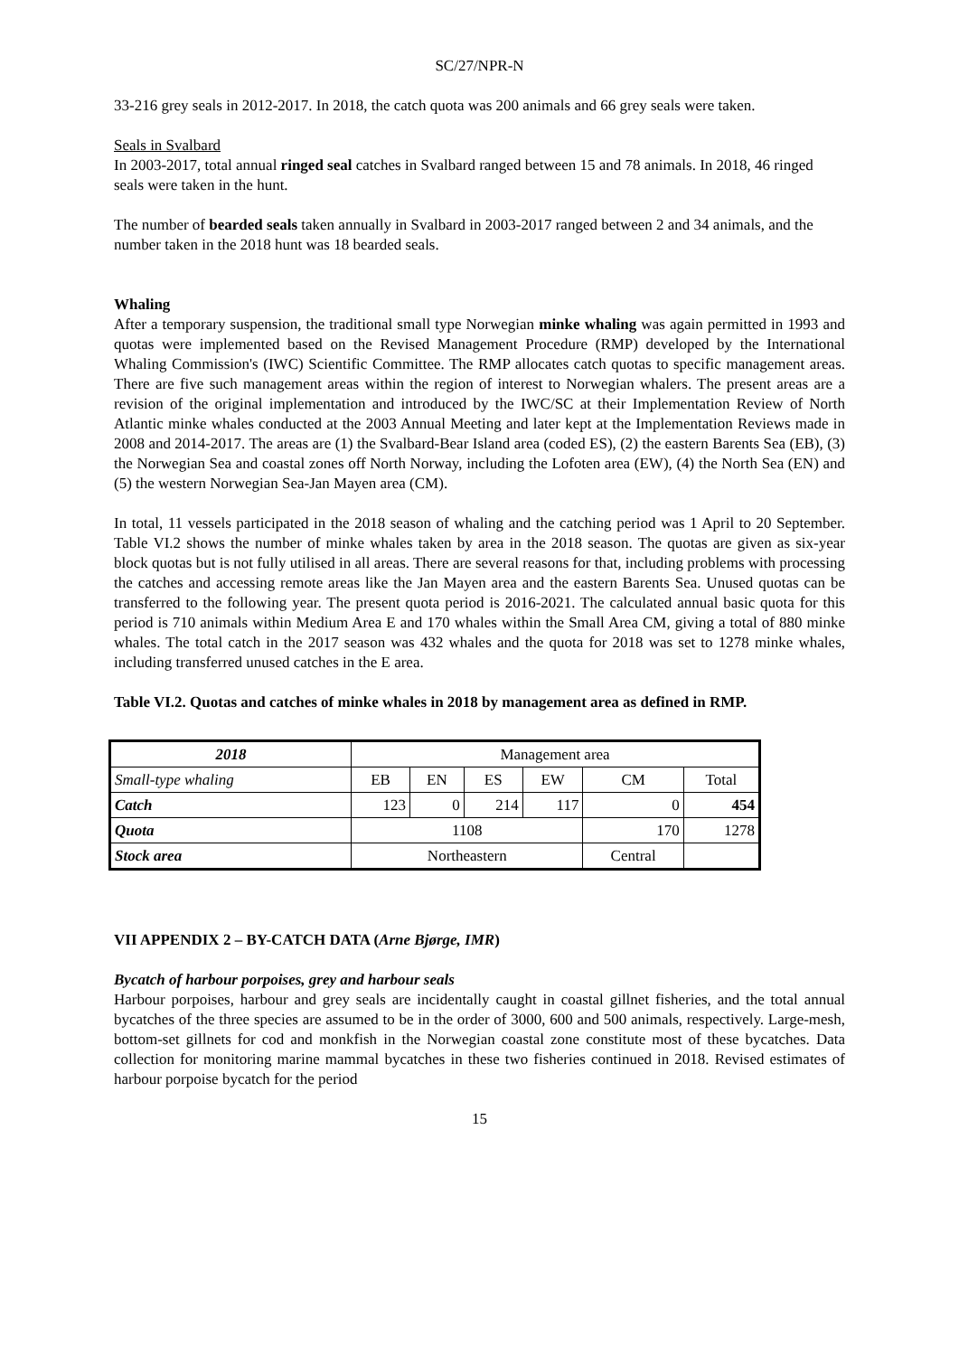SC/27/NPR-N
33-216 grey seals in 2012-2017. In 2018, the catch quota was 200 animals and 66 grey seals were taken.
Seals in Svalbard
In 2003-2017, total annual ringed seal catches in Svalbard ranged between 15 and 78 animals. In 2018, 46 ringed seals were taken in the hunt.
The number of bearded seals taken annually in Svalbard in 2003-2017 ranged between 2 and 34 animals, and the number taken in the 2018 hunt was 18 bearded seals.
Whaling
After a temporary suspension, the traditional small type Norwegian minke whaling was again permitted in 1993 and quotas were implemented based on the Revised Management Procedure (RMP) developed by the International Whaling Commission's (IWC) Scientific Committee. The RMP allocates catch quotas to specific management areas. There are five such management areas within the region of interest to Norwegian whalers. The present areas are a revision of the original implementation and introduced by the IWC/SC at their Implementation Review of North Atlantic minke whales conducted at the 2003 Annual Meeting and later kept at the Implementation Reviews made in 2008 and 2014-2017. The areas are (1) the Svalbard-Bear Island area (coded ES), (2) the eastern Barents Sea (EB), (3) the Norwegian Sea and coastal zones off North Norway, including the Lofoten area (EW), (4) the North Sea (EN) and (5) the western Norwegian Sea-Jan Mayen area (CM).
In total, 11 vessels participated in the 2018 season of whaling and the catching period was 1 April to 20 September. Table VI.2 shows the number of minke whales taken by area in the 2018 season. The quotas are given as six-year block quotas but is not fully utilised in all areas. There are several reasons for that, including problems with processing the catches and accessing remote areas like the Jan Mayen area and the eastern Barents Sea. Unused quotas can be transferred to the following year. The present quota period is 2016-2021. The calculated annual basic quota for this period is 710 animals within Medium Area E and 170 whales within the Small Area CM, giving a total of 880 minke whales. The total catch in the 2017 season was 432 whales and the quota for 2018 was set to 1278 minke whales, including transferred unused catches in the E area.
Table VI.2. Quotas and catches of minke whales in 2018 by management area as defined in RMP.
| 2018 | Management area | | | | | |
| Small-type whaling | EB | EN | ES | EW | CM | Total |
| Catch | 123 | 0 | 214 | 117 | 0 | 454 |
| Quota | 1108 | | | | 170 | 1278 |
| Stock area | Northeastern | | | | Central | |
VII APPENDIX 2 – BY-CATCH DATA (Arne Bjørge, IMR)
Bycatch of harbour porpoises, grey and harbour seals
Harbour porpoises, harbour and grey seals are incidentally caught in coastal gillnet fisheries, and the total annual bycatches of the three species are assumed to be in the order of 3000, 600 and 500 animals, respectively. Large-mesh, bottom-set gillnets for cod and monkfish in the Norwegian coastal zone constitute most of these bycatches. Data collection for monitoring marine mammal bycatches in these two fisheries continued in 2018. Revised estimates of harbour porpoise bycatch for the period
15